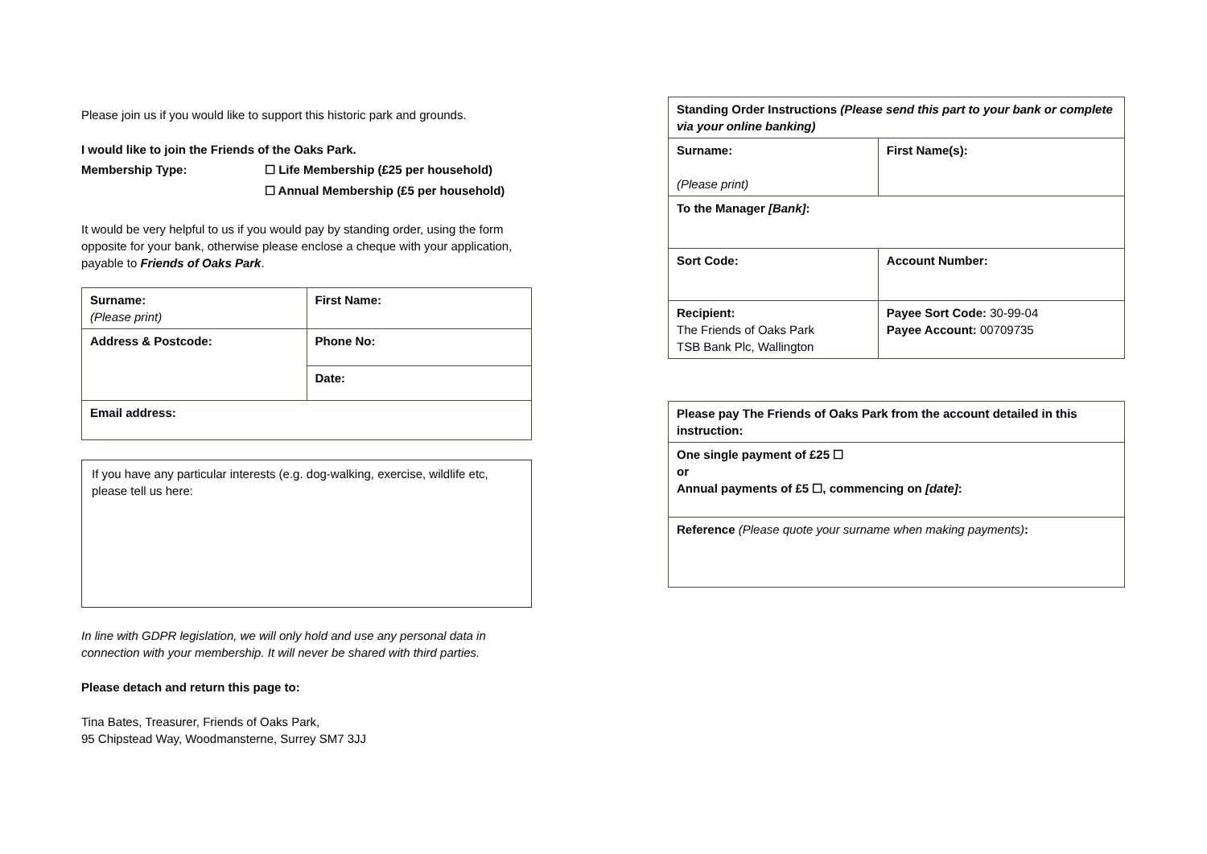Please join us if you would like to support this historic park and grounds.
I would like to join the Friends of the Oaks Park.
Membership Type: ☐ Life Membership (£25 per household)
☐ Annual Membership (£5 per household)
It would be very helpful to us if you would pay by standing order, using the form opposite for your bank, otherwise please enclose a cheque with your application, payable to Friends of Oaks Park.
| Surname: (Please print) | First Name: |
| Address & Postcode: | Phone No: |
| | Date: |
| Email address: | |
If you have any particular interests (e.g. dog-walking, exercise, wildlife etc, please tell us here:
In line with GDPR legislation, we will only hold and use any personal data in connection with your membership. It will never be shared with third parties.
Please detach and return this page to:
Tina Bates, Treasurer, Friends of Oaks Park,
95 Chipstead Way, Woodmansterne, Surrey SM7 3JJ
| Standing Order Instructions (Please send this part to your bank or complete via your online banking) | |
| Surname: (Please print) | First Name(s): |
| To the Manager [Bank] : | |
| Sort Code: | Account Number: |
| Recipient: The Friends of Oaks Park TSB Bank Plc, Wallington | Payee Sort Code: 30-99-04 Payee Account: 00709735 |
| Please pay The Friends of Oaks Park from the account detailed in this instruction: |
| One single payment of £25 ☐ or Annual payments of £5 ☐, commencing on [date] : |
| Reference (Please quote your surname when making payments) : |